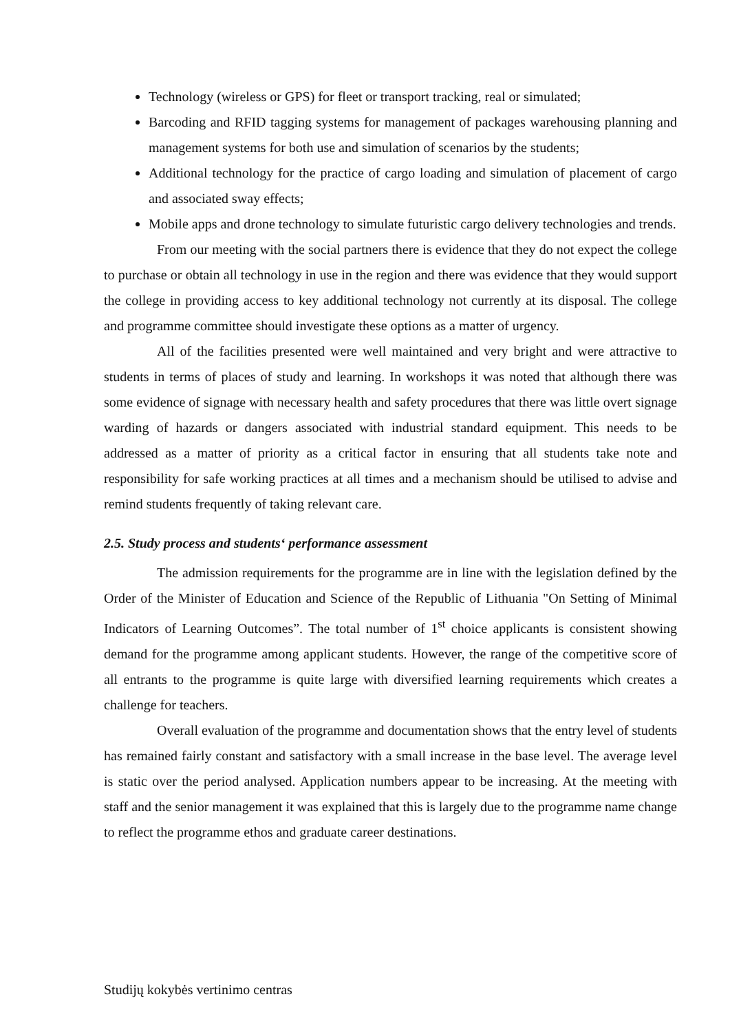Technology (wireless or GPS) for fleet or transport tracking, real or simulated;
Barcoding and RFID tagging systems for management of packages warehousing planning and management systems for both use and simulation of scenarios by the students;
Additional technology for the practice of cargo loading and simulation of placement of cargo and associated sway effects;
Mobile apps and drone technology to simulate futuristic cargo delivery technologies and trends.
From our meeting with the social partners there is evidence that they do not expect the college to purchase or obtain all technology in use in the region and there was evidence that they would support the college in providing access to key additional technology not currently at its disposal. The college and programme committee should investigate these options as a matter of urgency.
All of the facilities presented were well maintained and very bright and were attractive to students in terms of places of study and learning. In workshops it was noted that although there was some evidence of signage with necessary health and safety procedures that there was little overt signage warding of hazards or dangers associated with industrial standard equipment. This needs to be addressed as a matter of priority as a critical factor in ensuring that all students take note and responsibility for safe working practices at all times and a mechanism should be utilised to advise and remind students frequently of taking relevant care.
2.5. Study process and students‘ performance assessment
The admission requirements for the programme are in line with the legislation defined by the Order of the Minister of Education and Science of the Republic of Lithuania "On Setting of Minimal Indicators of Learning Outcomes”. The total number of 1<sup>st</sup> choice applicants is consistent showing demand for the programme among applicant students. However, the range of the competitive score of all entrants to the programme is quite large with diversified learning requirements which creates a challenge for teachers.
Overall evaluation of the programme and documentation shows that the entry level of students has remained fairly constant and satisfactory with a small increase in the base level. The average level is static over the period analysed. Application numbers appear to be increasing. At the meeting with staff and the senior management it was explained that this is largely due to the programme name change to reflect the programme ethos and graduate career destinations.
Studijų kokybės vertinimo centras